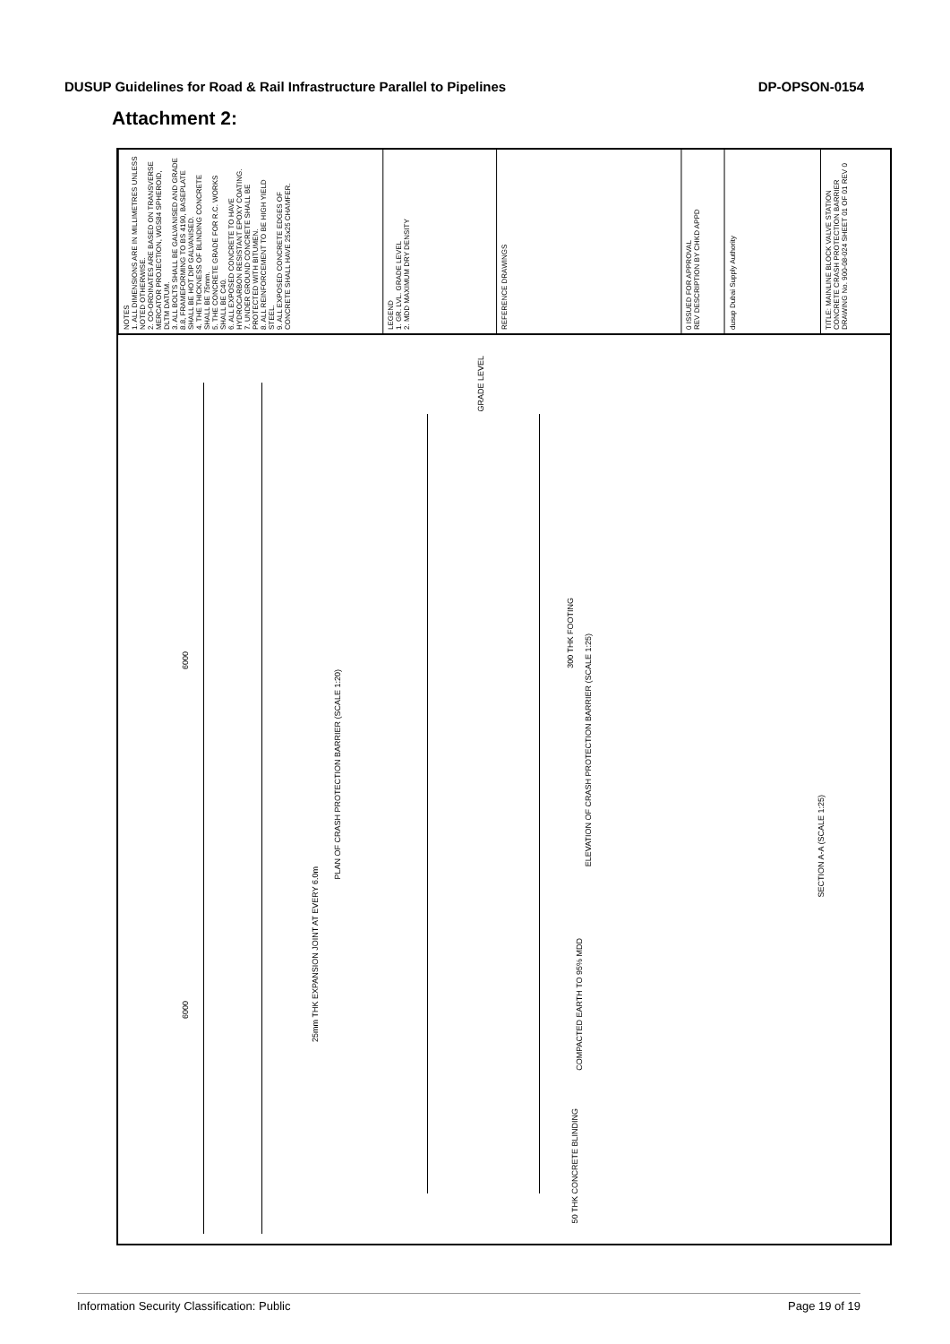DUSUP Guidelines for Road & Rail Infrastructure Parallel to Pipelines DP-OPSON-0154
Attachment 2:
NOTES
1. ALL DIMENSIONS ARE IN MILLIMETRES UNLESS NOTED OTHERWISE.
2. CO-ORDINATES ARE BASED ON TRANSVERSE MERCATOR PROJECTION, WGS84 SPHEROID, DLTM DATUM.
3. ALL BOLTS SHALL BE GALVANISED AND GRADE 8.8, FRAMEFORMING TO BS 4190, BASEPLATE SHALL BE HOT DIP GALVANISED.
4. THE THICKNESS OF BLINDING CONCRETE SHALL BE 75mm.
5. THE CONCRETE GRADE FOR R.C. WORKS SHALL BE C40.
6. ALL EXPOSED CONCRETE TO HAVE HYDROCARBON RESISTANT EPOXY COATING.
7. UNDER GROUND CONCRETE SHALL BE PROTECTED WITH BITUMEN.
8. ALL REINFORCEMENT TO BE HIGH YIELD STEEL.
9. ALL EXPOSED CONCRETE EDGES OF CONCRETE SHALL HAVE 25x25 CHAMFER.
LEGEND
1. GR. LVL. GRADE LEVEL
2. MDD MAXIMUM DRY DENSITY
REFERENCE DRAWINGS
0 ISSUED FOR APPROVAL
REV DESCRIPTION BY CHKD APPD
dusup Dubai Supply Authority
TITLE: MAINLINE BLOCK VALVE STATION CONCRETE CRASH PROTECTION BARRIER
DRAWING No. 900-08-024 SHEET 01 OF 01 REV 0
PLAN OF CRASH PROTECTION BARRIER (SCALE 1:20)
ELEVATION OF CRASH PROTECTION BARRIER (SCALE 1:25)
SECTION A-A (SCALE 1:25)
GRADE LEVEL
6000
6000
300 THK FOOTING
25mm THK EXPANSION JOINT AT EVERY 6.0m
COMPACTED EARTH TO 95% MDD
50 THK CONCRETE BLINDING
Information Security Classification: Public Page 19 of 19